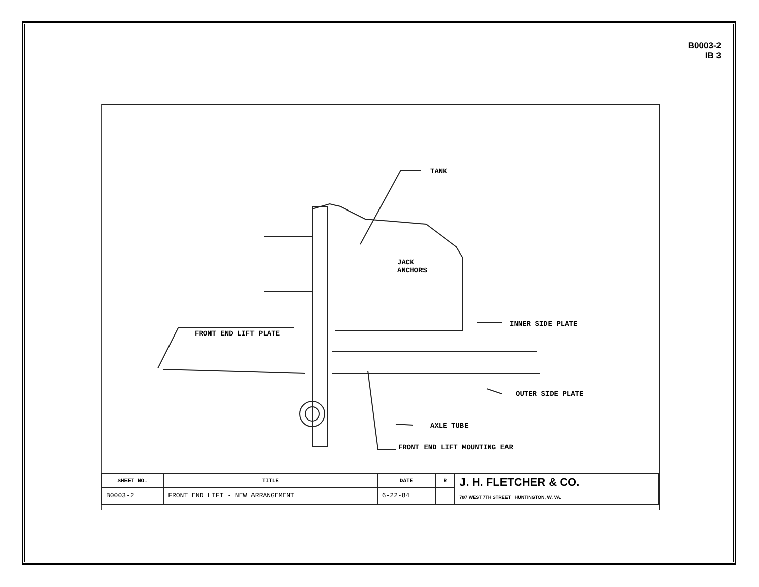B0003-2
IB 3
TANK
JACK
ANCHORS
INNER SIDE PLATE
FRONT END LIFT PLATE
OUTER SIDE PLATE
AXLE TUBE
FRONT END LIFT MOUNTING EAR
| SHEET NO. | TITLE | DATE | R | J. H. FLETCHER & CO. 707 WEST 7TH STREET HUNTINGTON, W. VA. |
| B0003-2 | FRONT END LIFT - NEW ARRANGEMENT | 6-22-84 | | |